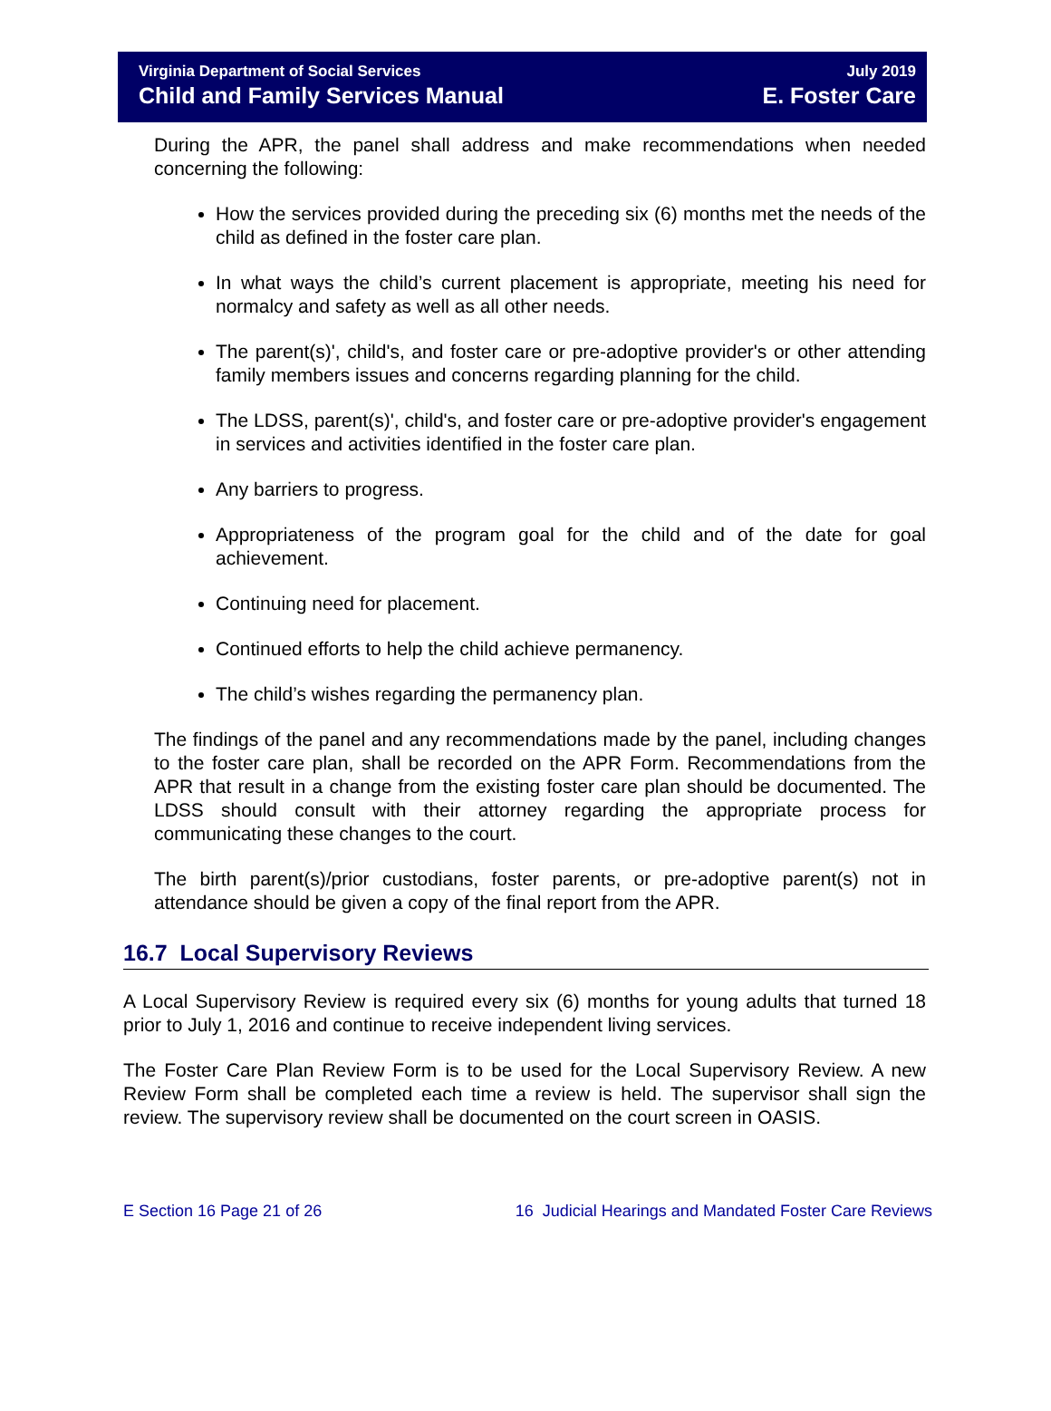Virginia Department of Social Services
Child and Family Services Manual
July 2019
E. Foster Care
During the APR, the panel shall address and make recommendations when needed concerning the following:
How the services provided during the preceding six (6) months met the needs of the child as defined in the foster care plan.
In what ways the child’s current placement is appropriate, meeting his need for normalcy and safety as well as all other needs.
The parent(s)', child's, and foster care or pre-adoptive provider's or other attending family members issues and concerns regarding planning for the child.
The LDSS, parent(s)', child's, and foster care or pre-adoptive provider's engagement in services and activities identified in the foster care plan.
Any barriers to progress.
Appropriateness of the program goal for the child and of the date for goal achievement.
Continuing need for placement.
Continued efforts to help the child achieve permanency.
The child’s wishes regarding the permanency plan.
The findings of the panel and any recommendations made by the panel, including changes to the foster care plan, shall be recorded on the APR Form. Recommendations from the APR that result in a change from the existing foster care plan should be documented. The LDSS should consult with their attorney regarding the appropriate process for communicating these changes to the court.
The birth parent(s)/prior custodians, foster parents, or pre-adoptive parent(s) not in attendance should be given a copy of the final report from the APR.
16.7 Local Supervisory Reviews
A Local Supervisory Review is required every six (6) months for young adults that turned 18 prior to July 1, 2016 and continue to receive independent living services.
The Foster Care Plan Review Form is to be used for the Local Supervisory Review. A new Review Form shall be completed each time a review is held. The supervisor shall sign the review. The supervisory review shall be documented on the court screen in OASIS.
E Section 16 Page 21 of 26 16 Judicial Hearings and Mandated Foster Care Reviews